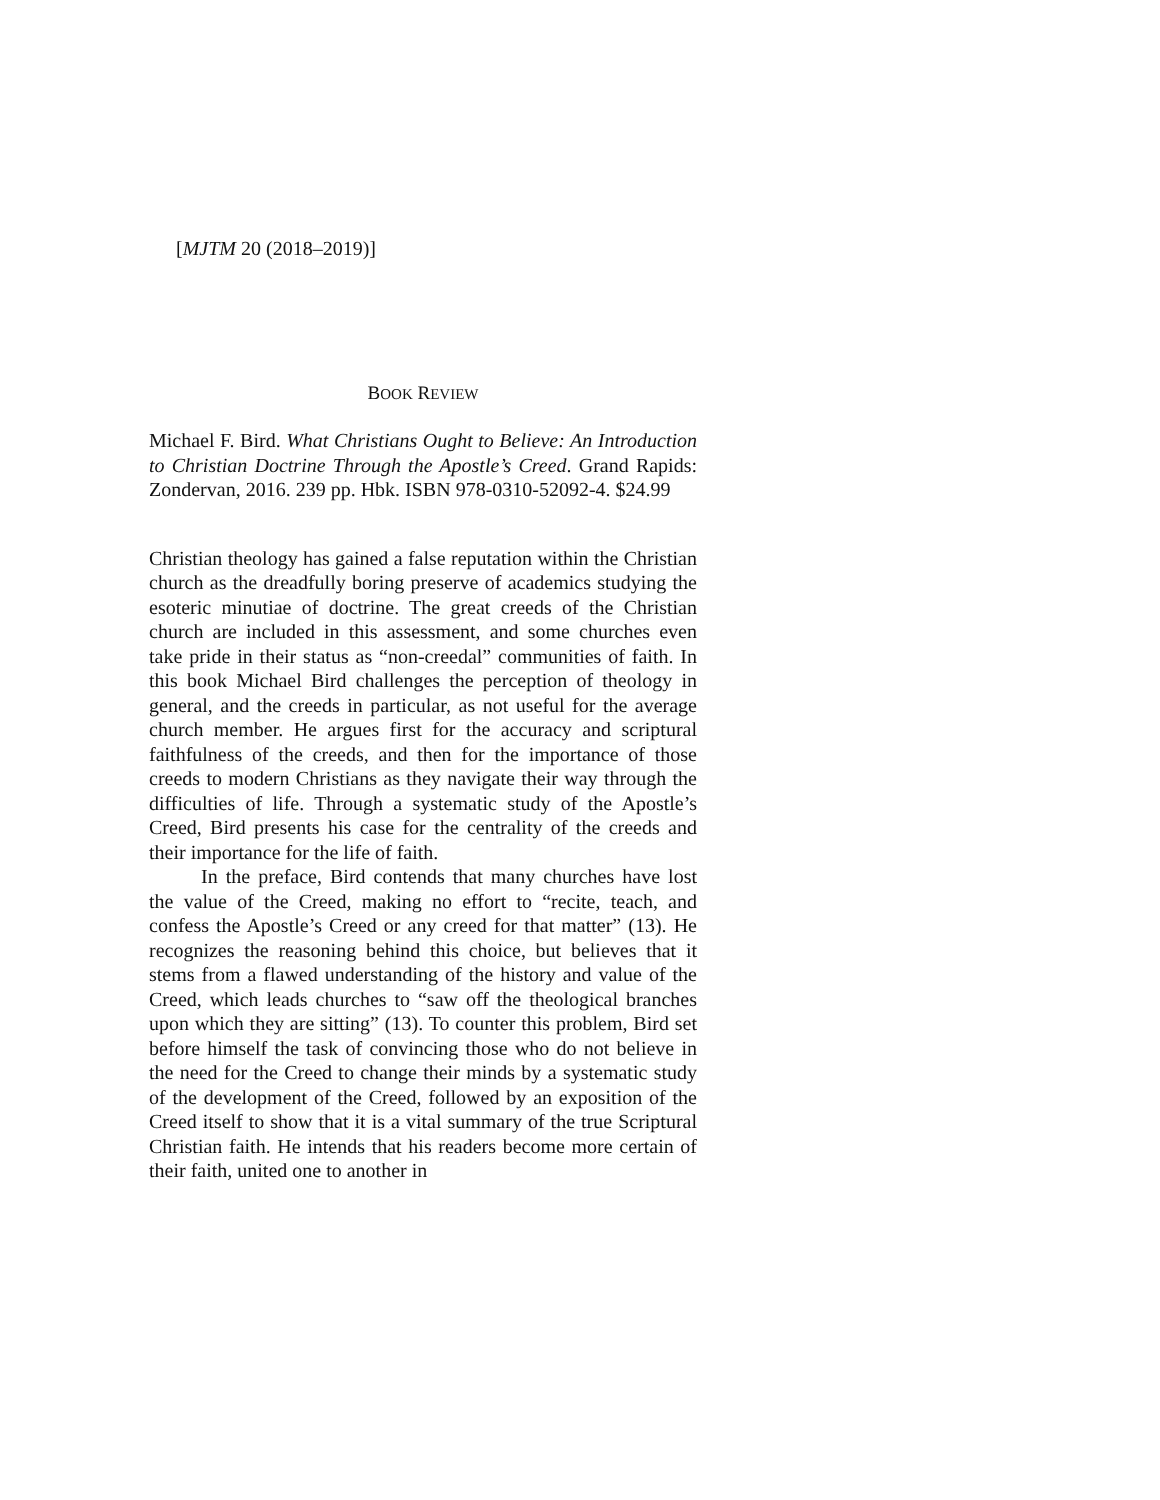[MJTM 20 (2018–2019)]
BOOK REVIEW
Michael F. Bird. What Christians Ought to Believe: An Introduction to Christian Doctrine Through the Apostle’s Creed. Grand Rapids: Zondervan, 2016. 239 pp. Hbk. ISBN 978-0310-52092-4. $24.99
Christian theology has gained a false reputation within the Christian church as the dreadfully boring preserve of academics studying the esoteric minutiae of doctrine. The great creeds of the Christian church are included in this assessment, and some churches even take pride in their status as “non-creedal” communities of faith. In this book Michael Bird challenges the perception of theology in general, and the creeds in particular, as not useful for the average church member. He argues first for the accuracy and scriptural faithfulness of the creeds, and then for the importance of those creeds to modern Christians as they navigate their way through the difficulties of life. Through a systematic study of the Apostle’s Creed, Bird presents his case for the centrality of the creeds and their importance for the life of faith.
In the preface, Bird contends that many churches have lost the value of the Creed, making no effort to “recite, teach, and confess the Apostle’s Creed or any creed for that matter” (13). He recognizes the reasoning behind this choice, but believes that it stems from a flawed understanding of the history and value of the Creed, which leads churches to “saw off the theological branches upon which they are sitting” (13). To counter this problem, Bird set before himself the task of convincing those who do not believe in the need for the Creed to change their minds by a systematic study of the development of the Creed, followed by an exposition of the Creed itself to show that it is a vital summary of the true Scriptural Christian faith. He intends that his readers become more certain of their faith, united one to another in